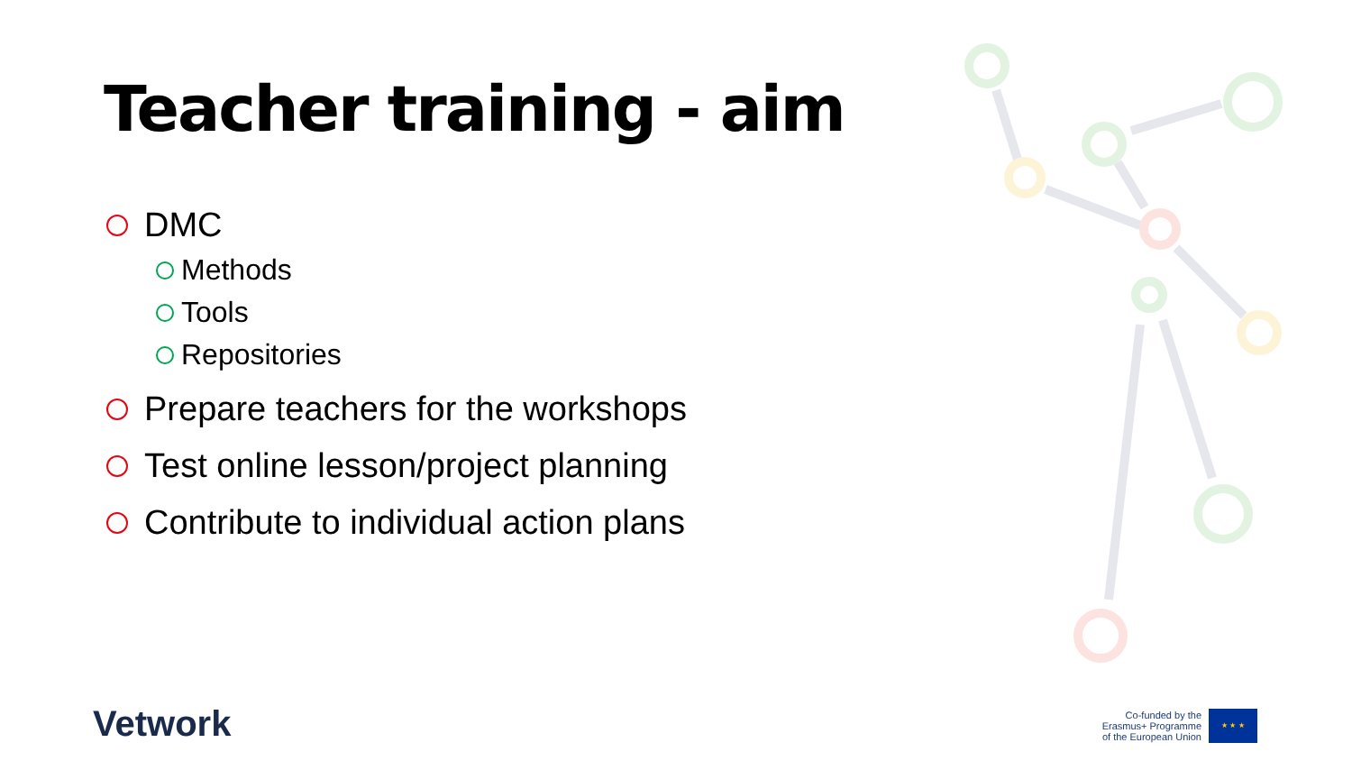Teacher training - aim
DMC
Methods
Tools
Repositories
Prepare teachers for the workshops
Test online lesson/project planning
Contribute to individual action plans
Vetwork
Co-funded by the
Erasmus+ Programme
of the European Union
★ ★ ★